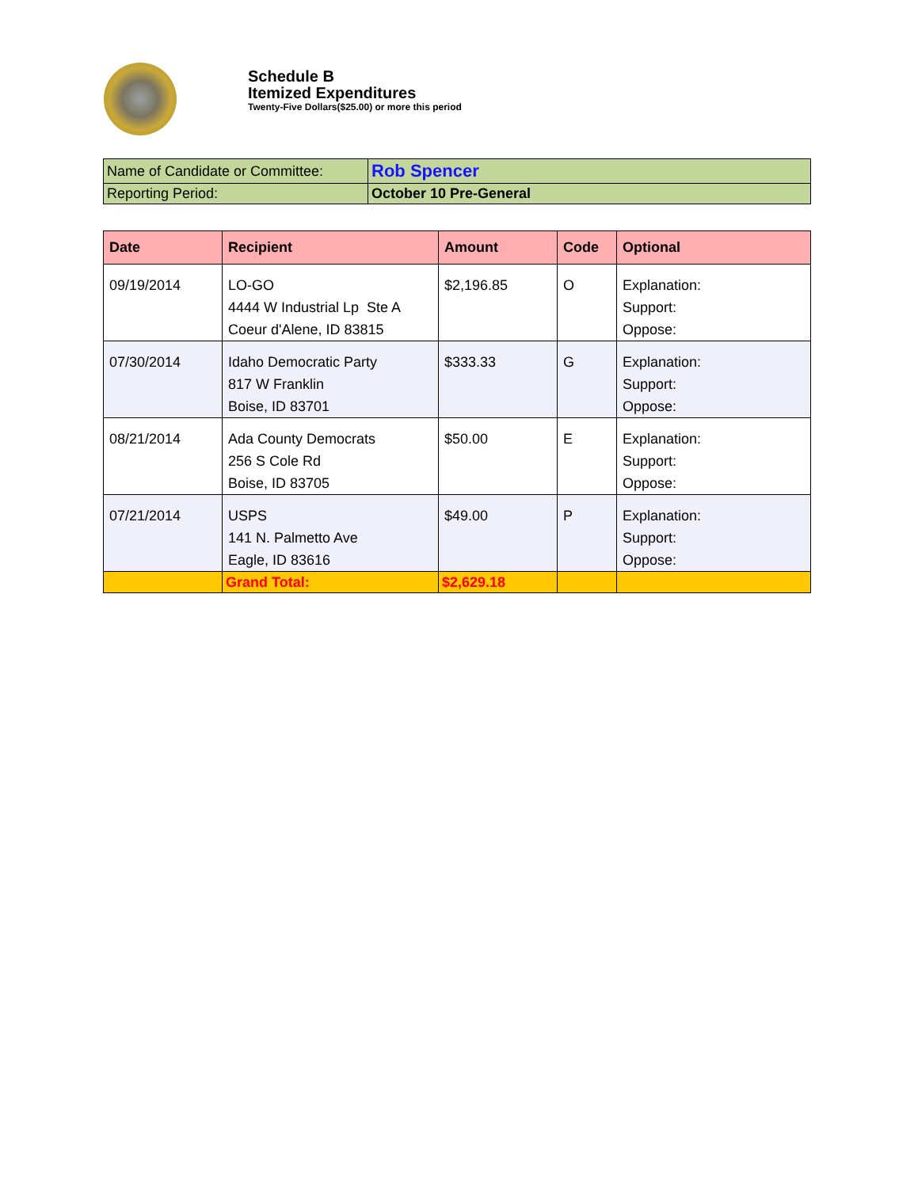Schedule B
Itemized Expenditures
Twenty-Five Dollars($25.00) or more this period
| Name of Candidate or Committee: | Rob Spencer |
| Reporting Period: | October 10 Pre-General |
| Date | Recipient | Amount | Code | Optional |
| --- | --- | --- | --- | --- |
| 09/19/2014 | LO-GO 4444 W Industrial Lp Ste A Coeur d'Alene, ID 83815 | $2,196.85 | O | Explanation: Support: Oppose: |
| 07/30/2014 | Idaho Democratic Party 817 W Franklin Boise, ID 83701 | $333.33 | G | Explanation: Support: Oppose: |
| 08/21/2014 | Ada County Democrats 256 S Cole Rd Boise, ID 83705 | $50.00 | E | Explanation: Support: Oppose: |
| 07/21/2014 | USPS 141 N. Palmetto Ave Eagle, ID 83616 | $49.00 | P | Explanation: Support: Oppose: |
| | Grand Total: | $2,629.18 | | |